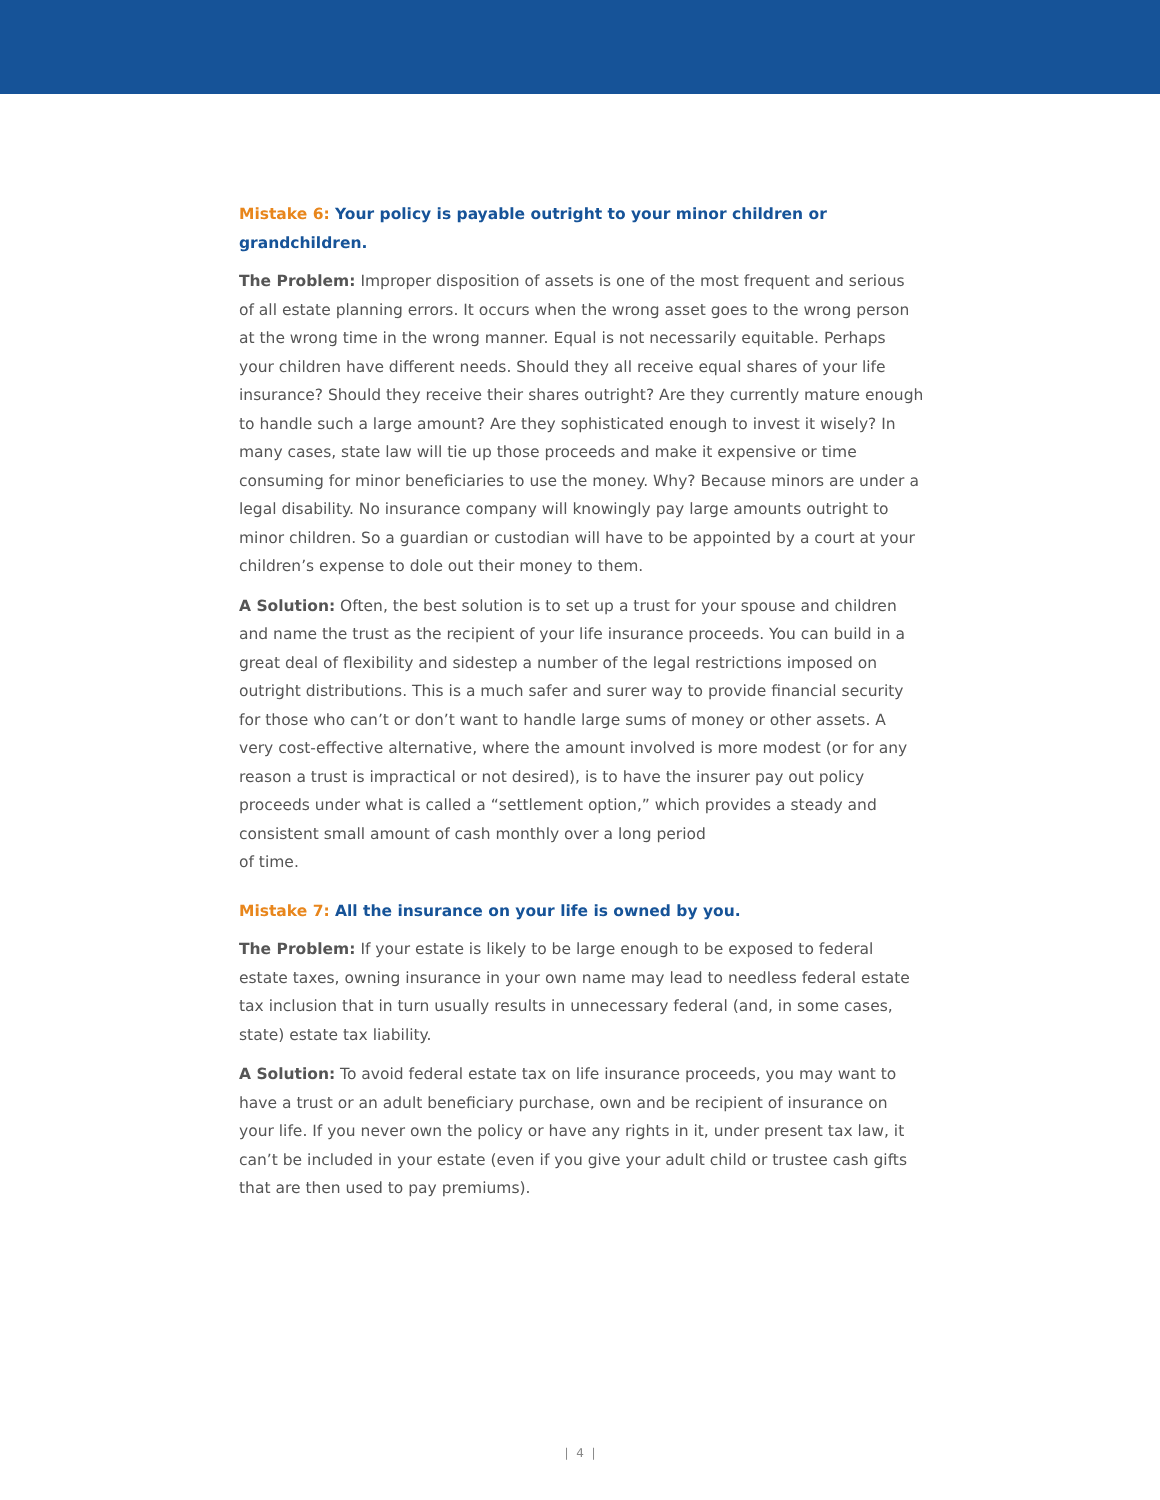Mistake 6: Your policy is payable outright to your minor children or grandchildren.
The Problem: Improper disposition of assets is one of the most frequent and serious of all estate planning errors. It occurs when the wrong asset goes to the wrong person at the wrong time in the wrong manner. Equal is not necessarily equitable. Perhaps your children have different needs. Should they all receive equal shares of your life insurance? Should they receive their shares outright? Are they currently mature enough to handle such a large amount? Are they sophisticated enough to invest it wisely? In many cases, state law will tie up those proceeds and make it expensive or time consuming for minor beneficiaries to use the money. Why? Because minors are under a legal disability. No insurance company will knowingly pay large amounts outright to minor children. So a guardian or custodian will have to be appointed by a court at your children’s expense to dole out their money to them.
A Solution: Often, the best solution is to set up a trust for your spouse and children and name the trust as the recipient of your life insurance proceeds. You can build in a great deal of flexibility and sidestep a number of the legal restrictions imposed on outright distributions. This is a much safer and surer way to provide financial security for those who can’t or don’t want to handle large sums of money or other assets. A very cost-effective alternative, where the amount involved is more modest (or for any reason a trust is impractical or not desired), is to have the insurer pay out policy proceeds under what is called a “settlement option,” which provides a steady and consistent small amount of cash monthly over a long period
of time.
Mistake 7: All the insurance on your life is owned by you.
The Problem: If your estate is likely to be large enough to be exposed to federal estate taxes, owning insurance in your own name may lead to needless federal estate tax inclusion that in turn usually results in unnecessary federal (and, in some cases, state) estate tax liability.
A Solution: To avoid federal estate tax on life insurance proceeds, you may want to have a trust or an adult beneficiary purchase, own and be recipient of insurance on your life. If you never own the policy or have any rights in it, under present tax law, it can’t be included in your estate (even if you give your adult child or trustee cash gifts that are then used to pay premiums).
| 4 |